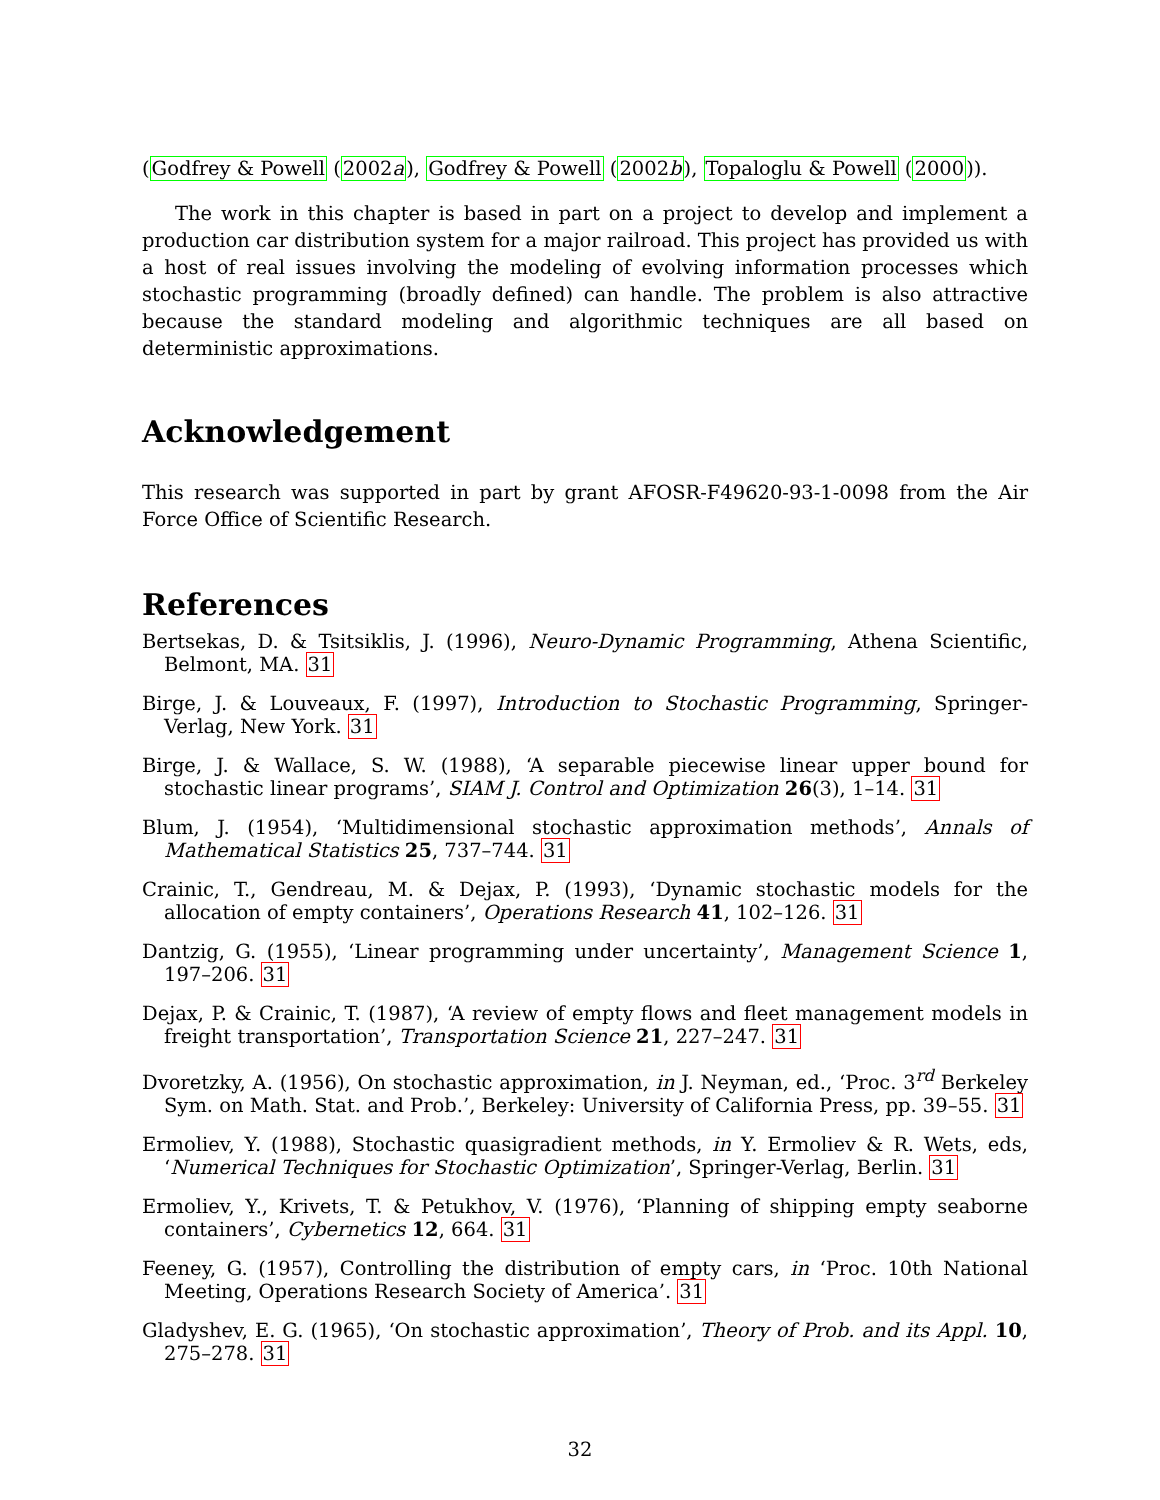(Godfrey & Powell (2002a), Godfrey & Powell (2002b), Topaloglu & Powell (2000)).
The work in this chapter is based in part on a project to develop and implement a production car distribution system for a major railroad. This project has provided us with a host of real issues involving the modeling of evolving information processes which stochastic programming (broadly defined) can handle. The problem is also attractive because the standard modeling and algorithmic techniques are all based on deterministic approximations.
Acknowledgement
This research was supported in part by grant AFOSR-F49620-93-1-0098 from the Air Force Office of Scientific Research.
References
Bertsekas, D. & Tsitsiklis, J. (1996), Neuro-Dynamic Programming, Athena Scientific, Belmont, MA. 31
Birge, J. & Louveaux, F. (1997), Introduction to Stochastic Programming, Springer-Verlag, New York. 31
Birge, J. & Wallace, S. W. (1988), ‘A separable piecewise linear upper bound for stochastic linear programs’, SIAM J. Control and Optimization 26(3), 1–14. 31
Blum, J. (1954), ‘Multidimensional stochastic approximation methods’, Annals of Mathematical Statistics 25, 737–744. 31
Crainic, T., Gendreau, M. & Dejax, P. (1993), ‘Dynamic stochastic models for the allocation of empty containers’, Operations Research 41, 102–126. 31
Dantzig, G. (1955), ‘Linear programming under uncertainty’, Management Science 1, 197–206. 31
Dejax, P. & Crainic, T. (1987), ‘A review of empty flows and fleet management models in freight transportation’, Transportation Science 21, 227–247. 31
Dvoretzky, A. (1956), On stochastic approximation, in J. Neyman, ed., ‘Proc. 3<sup>rd</sup> Berkeley Sym. on Math. Stat. and Prob.’, Berkeley: University of California Press, pp. 39–55. 31
Ermoliev, Y. (1988), Stochastic quasigradient methods, in Y. Ermoliev & R. Wets, eds, ‘Numerical Techniques for Stochastic Optimization’, Springer-Verlag, Berlin. 31
Ermoliev, Y., Krivets, T. & Petukhov, V. (1976), ‘Planning of shipping empty seaborne containers’, Cybernetics 12, 664. 31
Feeney, G. (1957), Controlling the distribution of empty cars, in ‘Proc. 10th National Meeting, Operations Research Society of America’. 31
Gladyshev, E. G. (1965), ‘On stochastic approximation’, Theory of Prob. and its Appl. 10, 275–278. 31
32